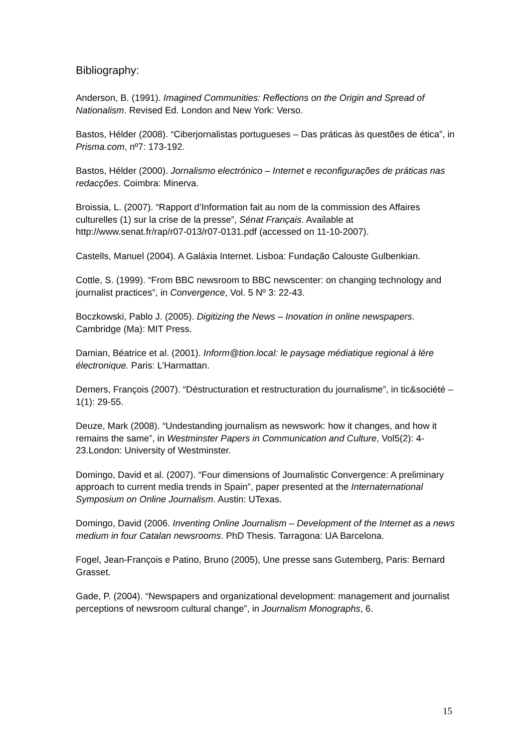Bibliography:
Anderson, B. (1991). Imagined Communities: Reflections on the Origin and Spread of Nationalism. Revised Ed. London and New York: Verso.
Bastos, Hélder (2008). “Ciberjornalistas portugueses – Das práticas às questões de ética”, in Prisma.com, nº7: 173-192.
Bastos, Hélder (2000). Jornalismo electrónico – Internet e reconfigurações de práticas nas redacções. Coimbra: Minerva.
Broissia, L. (2007). “Rapport d’Information fait au nom de la commission des Affaires culturelles (1) sur la crise de la presse”, Sénat Français. Available at http://www.senat.fr/rap/r07-013/r07-0131.pdf (accessed on 11-10-2007).
Castells, Manuel (2004). A Galáxia Internet. Lisboa: Fundação Calouste Gulbenkian.
Cottle, S. (1999). “From BBC newsroom to BBC newscenter: on changing technology and journalist practices”, in Convergence, Vol. 5 Nº 3: 22-43.
Boczkowski, Pablo J. (2005). Digitizing the News – Inovation in online newspapers. Cambridge (Ma): MIT Press.
Damian, Béatrice et al. (2001). Inform@tion.local: le paysage médiatique regional à lére électronique. Paris: L’Harmattan.
Demers, François (2007). “Déstructuration et restructuration du journalisme”, in tic&société – 1(1): 29-55.
Deuze, Mark (2008). “Undestanding journalism as newswork: how it changes, and how it remains the same”, in Westminster Papers in Communication and Culture, Vol5(2): 4-23.London: University of Westminster.
Domingo, David et al. (2007). “Four dimensions of Journalistic Convergence: A preliminary approach to current media trends in Spain”, paper presented at the Internaternational Symposium on Online Journalism. Austin: UTexas.
Domingo, David (2006. Inventing Online Journalism – Development of the Internet as a news medium in four Catalan newsrooms. PhD Thesis. Tarragona: UA Barcelona.
Fogel, Jean-François e Patino, Bruno (2005), Une presse sans Gutemberg, Paris: Bernard Grasset.
Gade, P. (2004). “Newspapers and organizational development: management and journalist perceptions of newsroom cultural change”, in Journalism Monographs, 6.
15